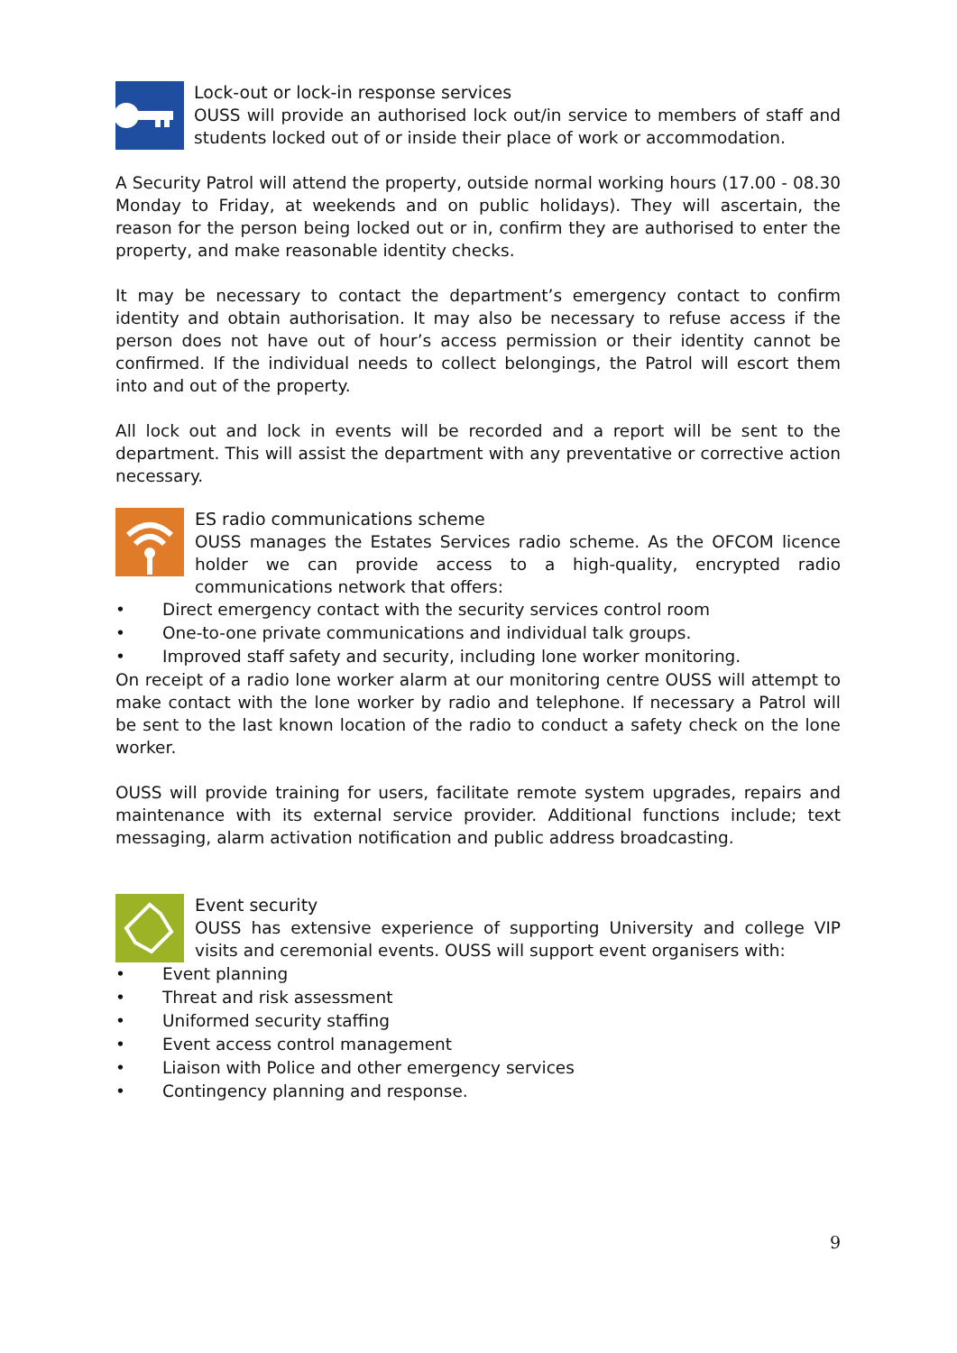Lock-out or lock-in response services
OUSS will provide an authorised lock out/in service to members of staff and students locked out of or inside their place of work or accommodation.
A Security Patrol will attend the property, outside normal working hours (17.00 - 08.30 Monday to Friday, at weekends and on public holidays). They will ascertain, the reason for the person being locked out or in, confirm they are authorised to enter the property, and make reasonable identity checks.
It may be necessary to contact the department’s emergency contact to confirm identity and obtain authorisation. It may also be necessary to refuse access if the person does not have out of hour’s access permission or their identity cannot be confirmed. If the individual needs to collect belongings, the Patrol will escort them into and out of the property.
All lock out and lock in events will be recorded and a report will be sent to the department. This will assist the department with any preventative or corrective action necessary.
ES radio communications scheme
OUSS manages the Estates Services radio scheme. As the OFCOM licence holder we can provide access to a high-quality, encrypted radio communications network that offers:
• Direct emergency contact with the security services control room
• One-to-one private communications and individual talk groups.
• Improved staff safety and security, including lone worker monitoring.
On receipt of a radio lone worker alarm at our monitoring centre OUSS will attempt to make contact with the lone worker by radio and telephone. If necessary a Patrol will be sent to the last known location of the radio to conduct a safety check on the lone worker.
OUSS will provide training for users, facilitate remote system upgrades, repairs and maintenance with its external service provider. Additional functions include; text messaging, alarm activation notification and public address broadcasting.
Event security
OUSS has extensive experience of supporting University and college VIP visits and ceremonial events. OUSS will support event organisers with:
• Event planning
• Threat and risk assessment
• Uniformed security staffing
• Event access control management
• Liaison with Police and other emergency services
• Contingency planning and response.
9